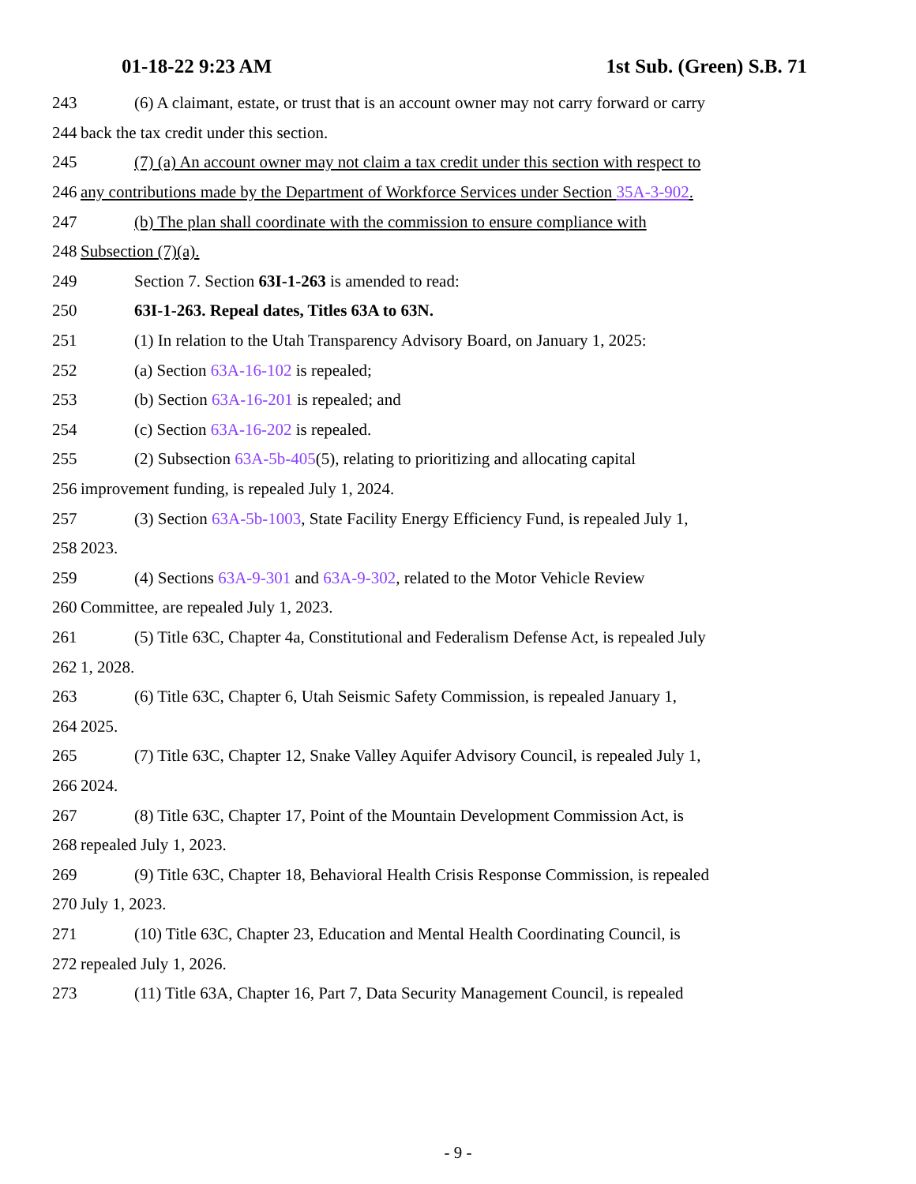01-18-22 9:23 AM 1st Sub. (Green) S.B. 71
243 (6) A claimant, estate, or trust that is an account owner may not carry forward or carry
244 back the tax credit under this section.
245 (7) (a) An account owner may not claim a tax credit under this section with respect to
246 any contributions made by the Department of Workforce Services under Section 35A-3-902.
247 (b) The plan shall coordinate with the commission to ensure compliance with
248 Subsection (7)(a).
249 Section 7. Section 63I-1-263 is amended to read:
250 63I-1-263. Repeal dates, Titles 63A to 63N.
251 (1) In relation to the Utah Transparency Advisory Board, on January 1, 2025:
252 (a) Section 63A-16-102 is repealed;
253 (b) Section 63A-16-201 is repealed; and
254 (c) Section 63A-16-202 is repealed.
255 (2) Subsection 63A-5b-405(5), relating to prioritizing and allocating capital
256 improvement funding, is repealed July 1, 2024.
257 (3) Section 63A-5b-1003, State Facility Energy Efficiency Fund, is repealed July 1,
258 2023.
259 (4) Sections 63A-9-301 and 63A-9-302, related to the Motor Vehicle Review
260 Committee, are repealed July 1, 2023.
261 (5) Title 63C, Chapter 4a, Constitutional and Federalism Defense Act, is repealed July
262 1, 2028.
263 (6) Title 63C, Chapter 6, Utah Seismic Safety Commission, is repealed January 1,
264 2025.
265 (7) Title 63C, Chapter 12, Snake Valley Aquifer Advisory Council, is repealed July 1,
266 2024.
267 (8) Title 63C, Chapter 17, Point of the Mountain Development Commission Act, is
268 repealed July 1, 2023.
269 (9) Title 63C, Chapter 18, Behavioral Health Crisis Response Commission, is repealed
270 July 1, 2023.
271 (10) Title 63C, Chapter 23, Education and Mental Health Coordinating Council, is
272 repealed July 1, 2026.
273 (11) Title 63A, Chapter 16, Part 7, Data Security Management Council, is repealed
- 9 -